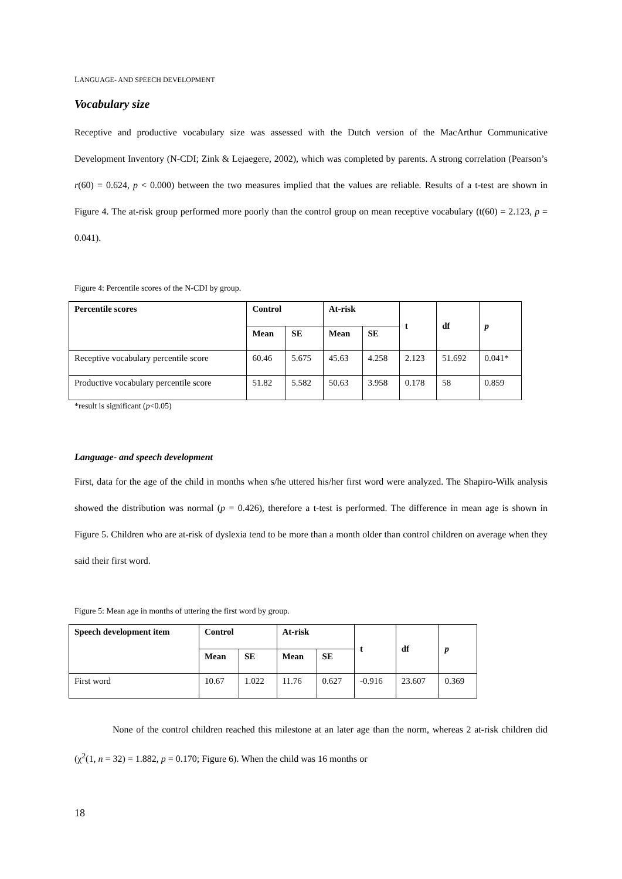LANGUAGE- AND SPEECH DEVELOPMENT
Vocabulary size
Receptive and productive vocabulary size was assessed with the Dutch version of the MacArthur Communicative Development Inventory (N-CDI; Zink & Lejaegere, 2002), which was completed by parents. A strong correlation (Pearson’s r(60) = 0.624, p < 0.000) between the two measures implied that the values are reliable. Results of a t-test are shown in Figure 4. The at-risk group performed more poorly than the control group on mean receptive vocabulary (t(60) = 2.123, p = 0.041).
Figure 4: Percentile scores of the N-CDI by group.
| Percentile scores | Control | | At-risk | | t | df | p |
| --- | --- | --- | --- | --- | --- | --- | --- |
| | Mean | SE | Mean | SE | | | |
| Receptive vocabulary percentile score | 60.46 | 5.675 | 45.63 | 4.258 | 2.123 | 51.692 | 0.041* |
| Productive vocabulary percentile score | 51.82 | 5.582 | 50.63 | 3.958 | 0.178 | 58 | 0.859 |
*result is significant (p<0.05)
Language- and speech development
First, data for the age of the child in months when s/he uttered his/her first word were analyzed. The Shapiro-Wilk analysis showed the distribution was normal (p = 0.426), therefore a t-test is performed. The difference in mean age is shown in Figure 5. Children who are at-risk of dyslexia tend to be more than a month older than control children on average when they said their first word.
Figure 5: Mean age in months of uttering the first word by group.
| Speech development item | Control | | At-risk | | t | df | p |
| --- | --- | --- | --- | --- | --- | --- | --- |
| | Mean | SE | Mean | SE | | | |
| First word | 10.67 | 1.022 | 11.76 | 0.627 | -0.916 | 23.607 | 0.369 |
None of the control children reached this milestone at an later age than the norm, whereas 2 at-risk children did (χ<sup>2</sup>(1, n = 32) = 1.882, p = 0.170; Figure 6). When the child was 16 months or
18